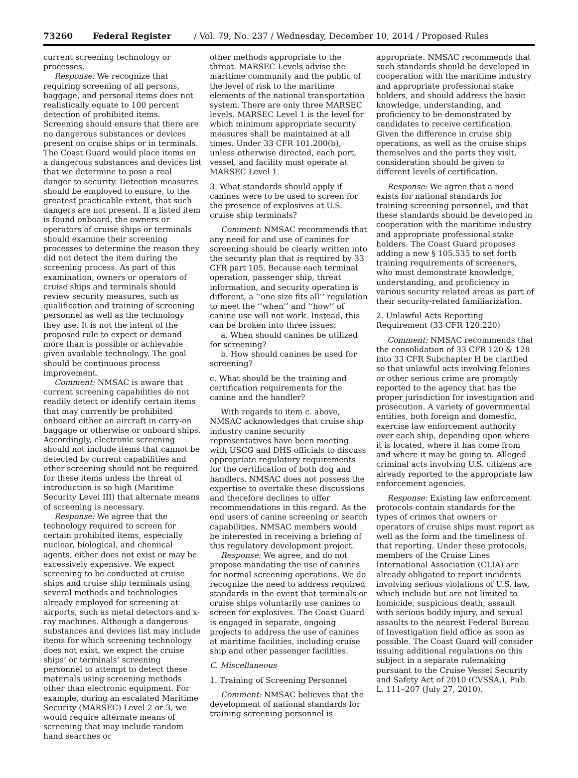73260 Federal Register / Vol. 79, No. 237 / Wednesday, December 10, 2014 / Proposed Rules
current screening technology or processes.
Response: We recognize that requiring screening of all persons, baggage, and personal items does not realistically equate to 100 percent detection of prohibited items. Screening should ensure that there are no dangerous substances or devices present on cruise ships or in terminals. The Coast Guard would place items on a dangerous substances and devices list that we determine to pose a real danger to security. Detection measures should be employed to ensure, to the greatest practicable extent, that such dangers are not present. If a listed item is found onboard, the owners or operators of cruise ships or terminals should examine their screening processes to determine the reason they did not detect the item during the screening process. As part of this examination, owners or operators of cruise ships and terminals should review security measures, such as qualification and training of screening personnel as well as the technology they use. It is not the intent of the proposed rule to expect or demand more than is possible or achievable given available technology. The goal should be continuous process improvement.
Comment: NMSAC is aware that current screening capabilities do not readily detect or identify certain items that may currently be prohibited onboard either an aircraft in carry-on baggage or otherwise or onboard ships. Accordingly, electronic screening should not include items that cannot be detected by current capabilities and other screening should not be required for these items unless the threat of introduction is so high (Maritime Security Level III) that alternate means of screening is necessary.
Response: We agree that the technology required to screen for certain prohibited items, especially nuclear, biological, and chemical agents, either does not exist or may be excessively expensive. We expect screening to be conducted at cruise ships and cruise ship terminals using several methods and technologies already employed for screening at airports, such as metal detectors and x-ray machines. Although a dangerous substances and devices list may include items for which screening technology does not exist, we expect the cruise ships’ or terminals’ screening personnel to attempt to detect these materials using screening methods other than electronic equipment. For example, during an escalated Maritime Security (MARSEC) Level 2 or 3, we would require alternate means of screening that may include random hand searches or
other methods appropriate to the threat. MARSEC Levels advise the maritime community and the public of the level of risk to the maritime elements of the national transportation system. There are only three MARSEC levels. MARSEC Level 1 is the level for which minimum appropriate security measures shall be maintained at all times. Under 33 CFR 101.200(b), unless otherwise directed, each port, vessel, and facility must operate at MARSEC Level 1.
3. What standards should apply if canines were to be used to screen for the presence of explosives at U.S. cruise ship terminals?
Comment: NMSAC recommends that any need for and use of canines for screening should be clearly written into the security plan that is required by 33 CFR part 105. Because each terminal operation, passenger ship, threat information, and security operation is different, a ‘‘one size fits all’’ regulation to meet the ‘‘when’’ and ‘‘how’’ of canine use will not work. Instead, this can be broken into three issues:
a. When should canines be utilized for screening?
b. How should canines be used for screening?
c. What should be the training and certification requirements for the canine and the handler?
With regards to item c. above, NMSAC acknowledges that cruise ship industry canine security representatives have been meeting with USCG and DHS officials to discuss appropriate regulatory requirements for the certification of both dog and handlers. NMSAC does not possess the expertise to overtake these discussions and therefore declines to offer recommendations in this regard. As the end users of canine screening or search capabilities, NMSAC members would be interested in receiving a briefing of this regulatory development project.
Response: We agree, and do not propose mandating the use of canines for normal screening operations. We do recognize the need to address required standards in the event that terminals or cruise ships voluntarily use canines to screen for explosives. The Coast Guard is engaged in separate, ongoing projects to address the use of canines at maritime facilities, including cruise ship and other passenger facilities.
C. Miscellaneous
1. Training of Screening Personnel
Comment: NMSAC believes that the development of national standards for training screening personnel is
appropriate. NMSAC recommends that such standards should be developed in cooperation with the maritime industry and appropriate professional stake holders, and should address the basic knowledge, understanding, and proficiency to be demonstrated by candidates to receive certification. Given the difference in cruise ship operations, as well as the cruise ships themselves and the ports they visit, consideration should be given to different levels of certification.
Response: We agree that a need exists for national standards for training screening personnel, and that these standards should be developed in cooperation with the maritime industry and appropriate professional stake holders. The Coast Guard proposes adding a new § 105.535 to set forth training requirements of screeners, who must demonstrate knowledge, understanding, and proficiency in various security related areas as part of their security-related familiarization.
2. Unlawful Acts Reporting Requirement (33 CFR 120.220)
Comment: NMSAC recommends that the consolidation of 33 CFR 120 & 128 into 33 CFR Subchapter H be clarified so that unlawful acts involving felonies or other serious crime are promptly reported to the agency that has the proper jurisdiction for investigation and prosecution. A variety of governmental entities, both foreign and domestic, exercise law enforcement authority over each ship, depending upon where it is located, where it has come from and where it may be going to. Alleged criminal acts involving U.S. citizens are already reported to the appropriate law enforcement agencies.
Response: Existing law enforcement protocols contain standards for the types of crimes that owners or operators of cruise ships must report as well as the form and the timeliness of that reporting. Under those protocols, members of the Cruise Lines International Association (CLIA) are already obligated to report incidents involving serious violations of U.S. law, which include but are not limited to homicide, suspicious death, assault with serious bodily injury, and sexual assaults to the nearest Federal Bureau of Investigation field office as soon as possible. The Coast Guard will consider issuing additional regulations on this subject in a separate rulemaking pursuant to the Cruise Vessel Security and Safety Act of 2010 (CVSSA.), Pub. L. 111–207 (July 27, 2010).